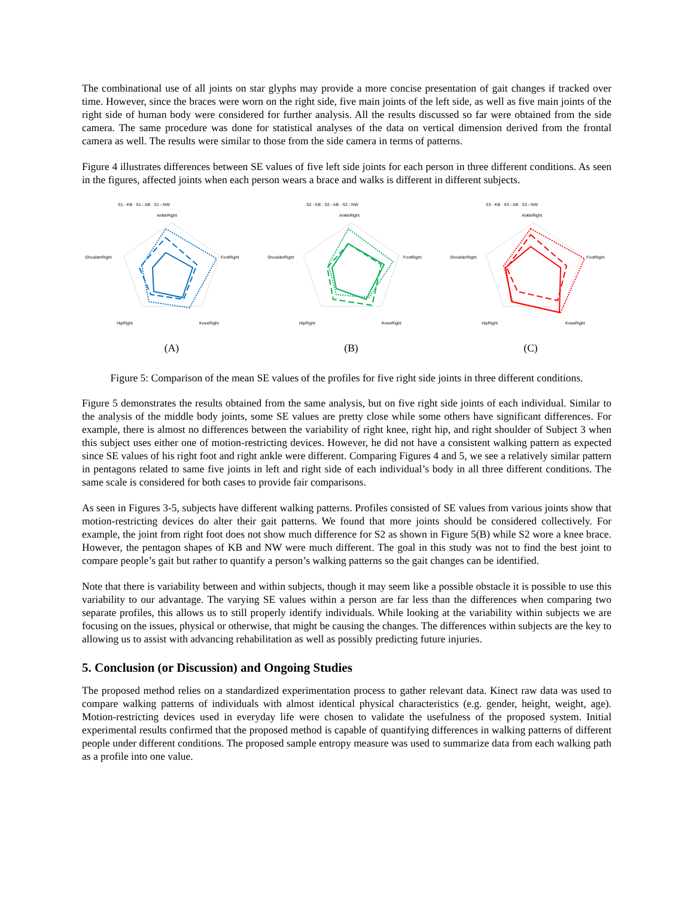The combinational use of all joints on star glyphs may provide a more concise presentation of gait changes if tracked over time. However, since the braces were worn on the right side, five main joints of the left side, as well as five main joints of the right side of human body were considered for further analysis. All the results discussed so far were obtained from the side camera. The same procedure was done for statistical analyses of the data on vertical dimension derived from the frontal camera as well. The results were similar to those from the side camera in terms of patterns.
Figure 4 illustrates differences between SE values of five left side joints for each person in three different conditions. As seen in the figures, affected joints when each person wears a brace and walks is different in different subjects.
S1 - KB · S1 - AB · S1 - NW
AnkleRight
FootRight
KneeRight
HipRight
ShoulderRight
(A)
S2 - KB · S2 - AB · S2 - NW
AnkleRight
FootRight
KneeRight
HipRight
ShoulderRight
(B)
S3 - KB · S3 - AB · S3 - NW
AnkleRight
FootRight
KneeRight
HipRight
ShoulderRight
(C)
Figure 5: Comparison of the mean SE values of the profiles for five right side joints in three different conditions.
Figure 5 demonstrates the results obtained from the same analysis, but on five right side joints of each individual. Similar to the analysis of the middle body joints, some SE values are pretty close while some others have significant differences. For example, there is almost no differences between the variability of right knee, right hip, and right shoulder of Subject 3 when this subject uses either one of motion-restricting devices. However, he did not have a consistent walking pattern as expected since SE values of his right foot and right ankle were different. Comparing Figures 4 and 5, we see a relatively similar pattern in pentagons related to same five joints in left and right side of each individual’s body in all three different conditions. The same scale is considered for both cases to provide fair comparisons.
As seen in Figures 3-5, subjects have different walking patterns. Profiles consisted of SE values from various joints show that motion-restricting devices do alter their gait patterns. We found that more joints should be considered collectively. For example, the joint from right foot does not show much difference for S2 as shown in Figure 5(B) while S2 wore a knee brace. However, the pentagon shapes of KB and NW were much different. The goal in this study was not to find the best joint to compare people’s gait but rather to quantify a person’s walking patterns so the gait changes can be identified.
Note that there is variability between and within subjects, though it may seem like a possible obstacle it is possible to use this variability to our advantage. The varying SE values within a person are far less than the differences when comparing two separate profiles, this allows us to still properly identify individuals. While looking at the variability within subjects we are focusing on the issues, physical or otherwise, that might be causing the changes. The differences within subjects are the key to allowing us to assist with advancing rehabilitation as well as possibly predicting future injuries.
5. Conclusion (or Discussion) and Ongoing Studies
The proposed method relies on a standardized experimentation process to gather relevant data. Kinect raw data was used to compare walking patterns of individuals with almost identical physical characteristics (e.g. gender, height, weight, age). Motion-restricting devices used in everyday life were chosen to validate the usefulness of the proposed system. Initial experimental results confirmed that the proposed method is capable of quantifying differences in walking patterns of different people under different conditions. The proposed sample entropy measure was used to summarize data from each walking path as a profile into one value.